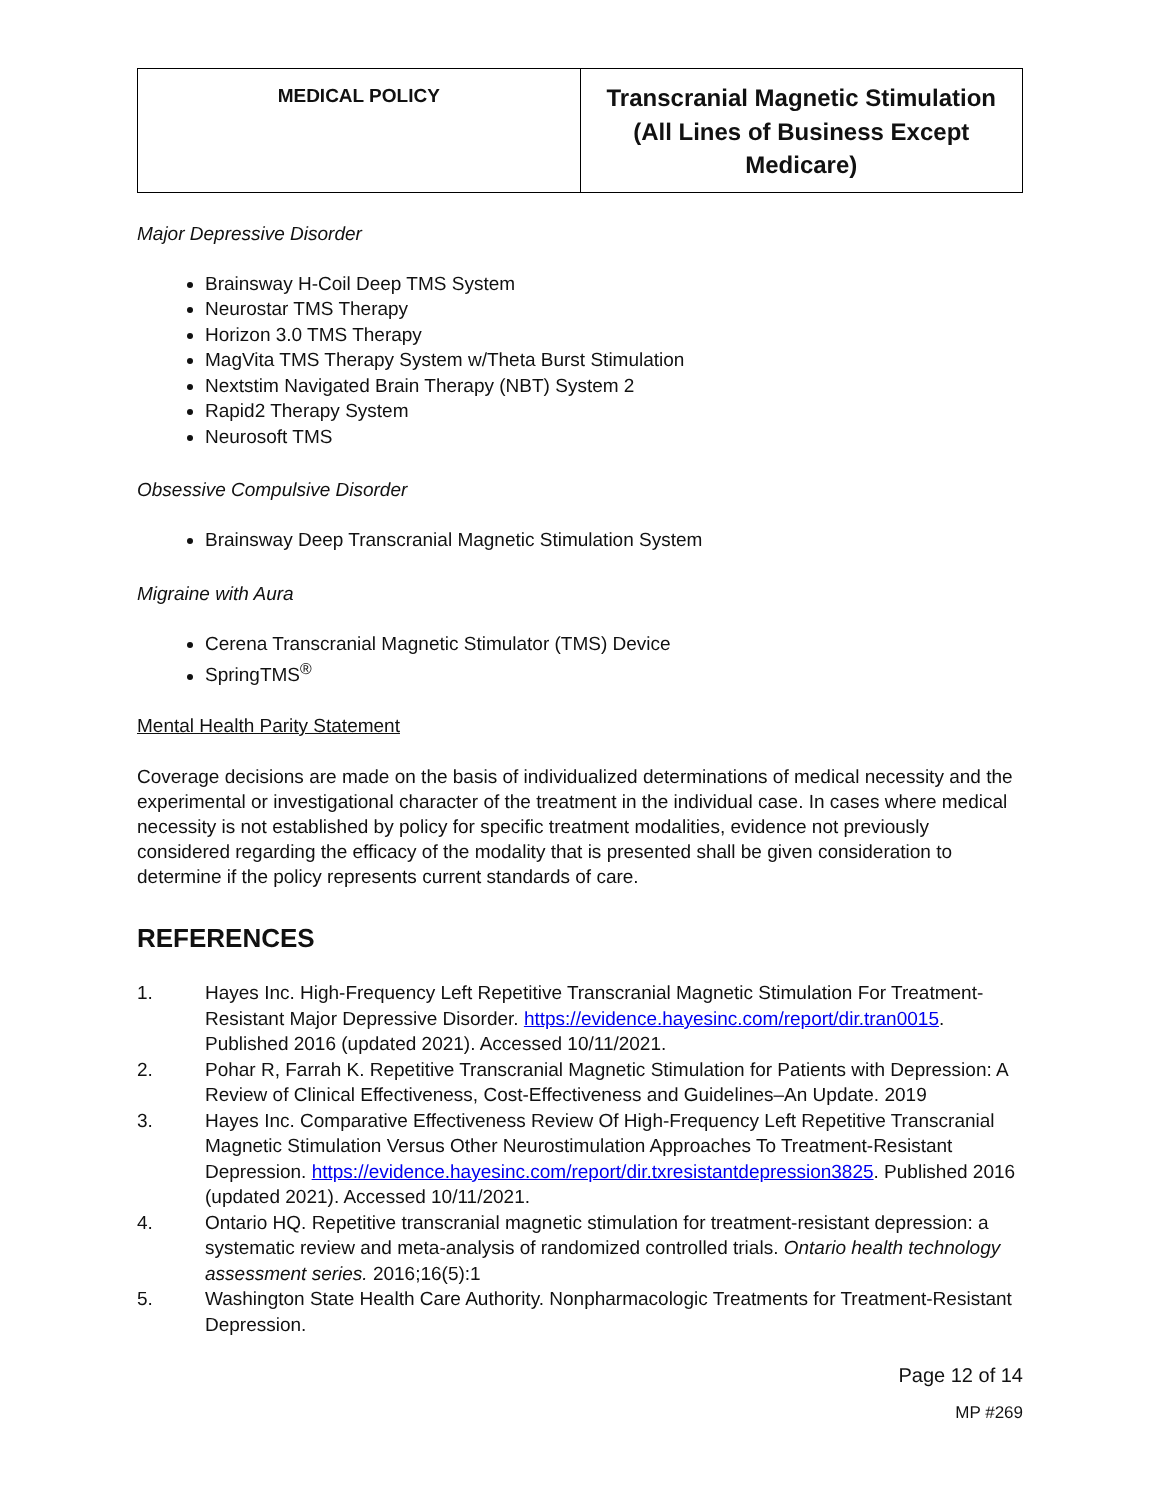| MEDICAL POLICY | Transcranial Magnetic Stimulation (All Lines of Business Except Medicare) |
Major Depressive Disorder
Brainsway H-Coil Deep TMS System
Neurostar TMS Therapy
Horizon 3.0 TMS Therapy
MagVita TMS Therapy System w/Theta Burst Stimulation
Nextstim Navigated Brain Therapy (NBT) System 2
Rapid2 Therapy System
Neurosoft TMS
Obsessive Compulsive Disorder
Brainsway Deep Transcranial Magnetic Stimulation System
Migraine with Aura
Cerena Transcranial Magnetic Stimulator (TMS) Device
SpringTMS<sup>®</sup>
Mental Health Parity Statement
Coverage decisions are made on the basis of individualized determinations of medical necessity and the experimental or investigational character of the treatment in the individual case. In cases where medical necessity is not established by policy for specific treatment modalities, evidence not previously considered regarding the efficacy of the modality that is presented shall be given consideration to determine if the policy represents current standards of care.
REFERENCES
1. Hayes Inc. High-Frequency Left Repetitive Transcranial Magnetic Stimulation For Treatment-Resistant Major Depressive Disorder. https://evidence.hayesinc.com/report/dir.tran0015. Published 2016 (updated 2021). Accessed 10/11/2021.
2. Pohar R, Farrah K. Repetitive Transcranial Magnetic Stimulation for Patients with Depression: A Review of Clinical Effectiveness, Cost-Effectiveness and Guidelines–An Update. 2019
3. Hayes Inc. Comparative Effectiveness Review Of High-Frequency Left Repetitive Transcranial Magnetic Stimulation Versus Other Neurostimulation Approaches To Treatment-Resistant Depression. https://evidence.hayesinc.com/report/dir.txresistantdepression3825. Published 2016 (updated 2021). Accessed 10/11/2021.
4. Ontario HQ. Repetitive transcranial magnetic stimulation for treatment-resistant depression: a systematic review and meta-analysis of randomized controlled trials. Ontario health technology assessment series. 2016;16(5):1
5. Washington State Health Care Authority. Nonpharmacologic Treatments for Treatment-Resistant Depression.
Page 12 of 14
MP #269